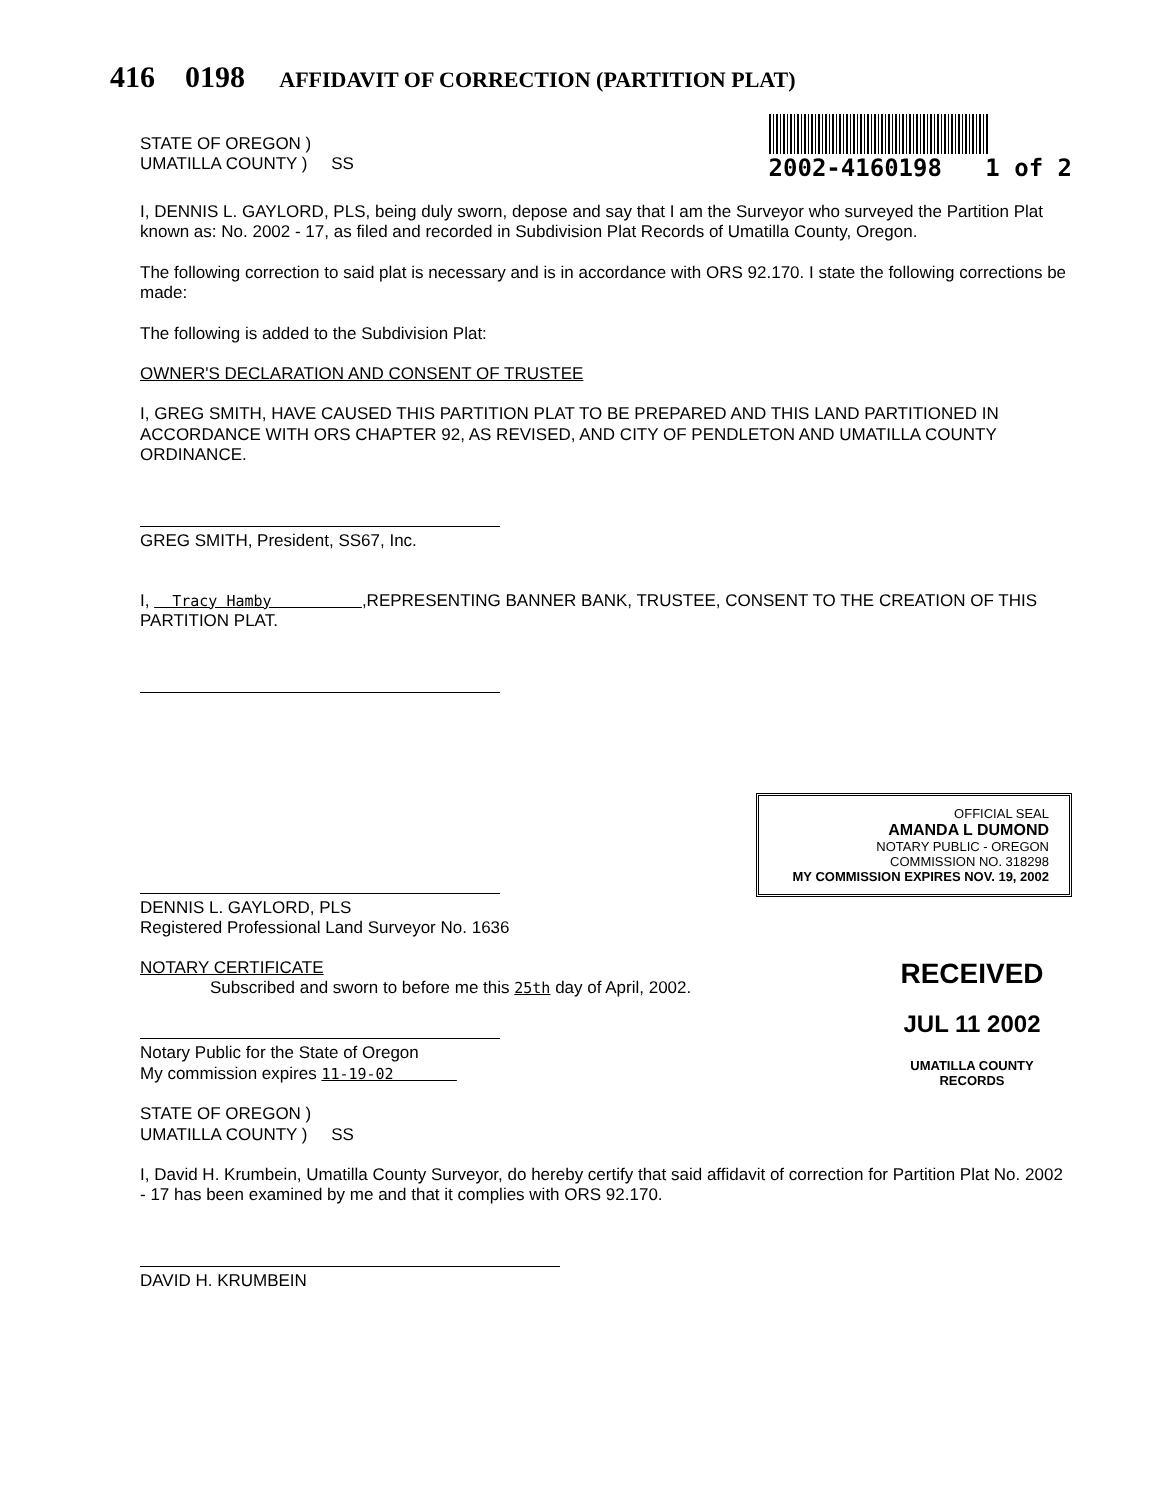416 0198 AFFIDAVIT OF CORRECTION (PARTITION PLAT)
STATE OF OREGON )
UMATILLA COUNTY ) SS
2002-4160198 1 of 2
I, DENNIS L. GAYLORD, PLS, being duly sworn, depose and say that I am the Surveyor who surveyed the Partition Plat known as: No. 2002 - 17, as filed and recorded in Subdivision Plat Records of Umatilla County, Oregon.
The following correction to said plat is necessary and is in accordance with ORS 92.170. I state the following corrections be made:
The following is added to the Subdivision Plat:
OWNER'S DECLARATION AND CONSENT OF TRUSTEE
I, GREG SMITH, HAVE CAUSED THIS PARTITION PLAT TO BE PREPARED AND THIS LAND PARTITIONED IN ACCORDANCE WITH ORS CHAPTER 92, AS REVISED, AND CITY OF PENDLETON AND UMATILLA COUNTY ORDINANCE.
GREG SMITH, President, SS67, Inc.
I, Tracy Hamby ,REPRESENTING BANNER BANK, TRUSTEE, CONSENT TO THE CREATION OF THIS PARTITION PLAT.
DENNIS L. GAYLORD, PLS
Registered Professional Land Surveyor No. 1636
OFFICIAL SEAL
AMANDA L DUMOND
NOTARY PUBLIC - OREGON
COMMISSION NO. 318298
MY COMMISSION EXPIRES NOV. 19, 2002
NOTARY CERTIFICATE
Subscribed and sworn to before me this 25th day of April, 2002.
Notary Public for the State of Oregon
My commission expires 11-19-02
STATE OF OREGON )
UMATILLA COUNTY ) SS
RECEIVED
JUL 11 2002
UMATILLA COUNTY
RECORDS
I, David H. Krumbein, Umatilla County Surveyor, do hereby certify that said affidavit of correction for Partition Plat No. 2002 - 17 has been examined by me and that it complies with ORS 92.170.
DAVID H. KRUMBEIN